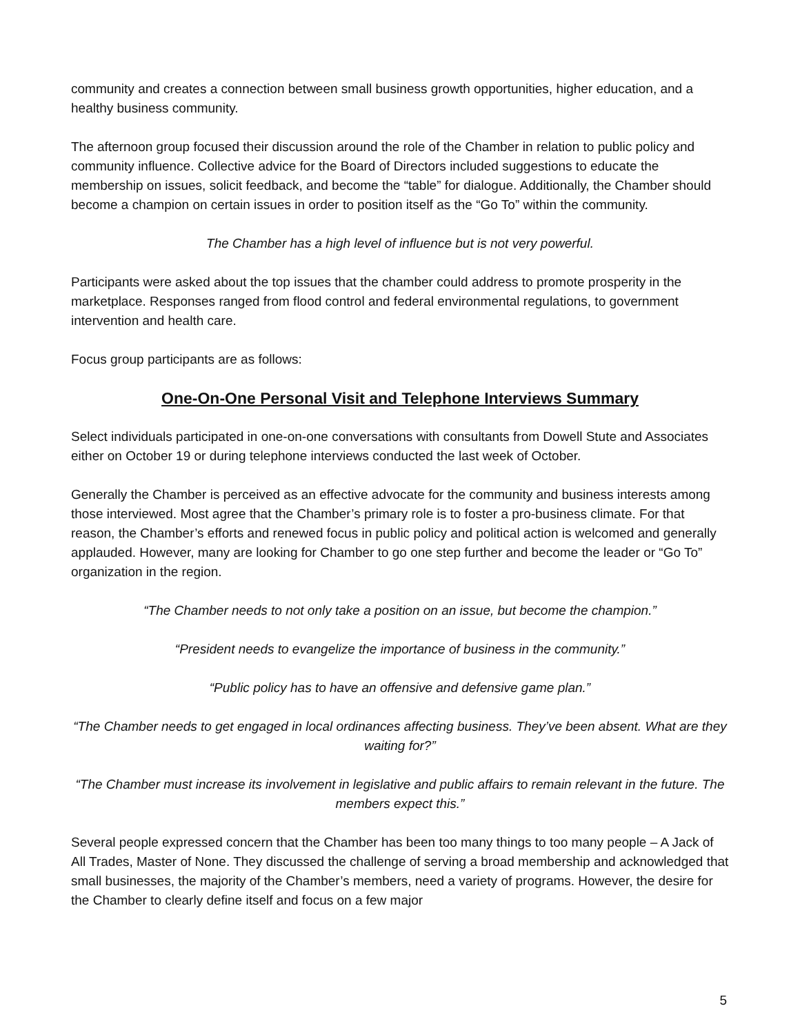community and creates a connection between small business growth opportunities, higher education, and a healthy business community.
The afternoon group focused their discussion around the role of the Chamber in relation to public policy and community influence. Collective advice for the Board of Directors included suggestions to educate the membership on issues, solicit feedback, and become the “table” for dialogue. Additionally, the Chamber should become a champion on certain issues in order to position itself as the “Go To” within the community.
The Chamber has a high level of influence but is not very powerful.
Participants were asked about the top issues that the chamber could address to promote prosperity in the marketplace. Responses ranged from flood control and federal environmental regulations, to government intervention and health care.
Focus group participants are as follows:
One-On-One Personal Visit and Telephone Interviews Summary
Select individuals participated in one-on-one conversations with consultants from Dowell Stute and Associates either on October 19 or during telephone interviews conducted the last week of October.
Generally the Chamber is perceived as an effective advocate for the community and business interests among those interviewed. Most agree that the Chamber’s primary role is to foster a pro-business climate. For that reason, the Chamber’s efforts and renewed focus in public policy and political action is welcomed and generally applauded. However, many are looking for Chamber to go one step further and become the leader or “Go To” organization in the region.
“The Chamber needs to not only take a position on an issue, but become the champion.”
“President needs to evangelize the importance of business in the community.”
“Public policy has to have an offensive and defensive game plan.”
“The Chamber needs to get engaged in local ordinances affecting business. They’ve been absent. What are they waiting for?”
“The Chamber must increase its involvement in legislative and public affairs to remain relevant in the future. The members expect this.”
Several people expressed concern that the Chamber has been too many things to too many people – A Jack of All Trades, Master of None. They discussed the challenge of serving a broad membership and acknowledged that small businesses, the majority of the Chamber’s members, need a variety of programs. However, the desire for the Chamber to clearly define itself and focus on a few major
5